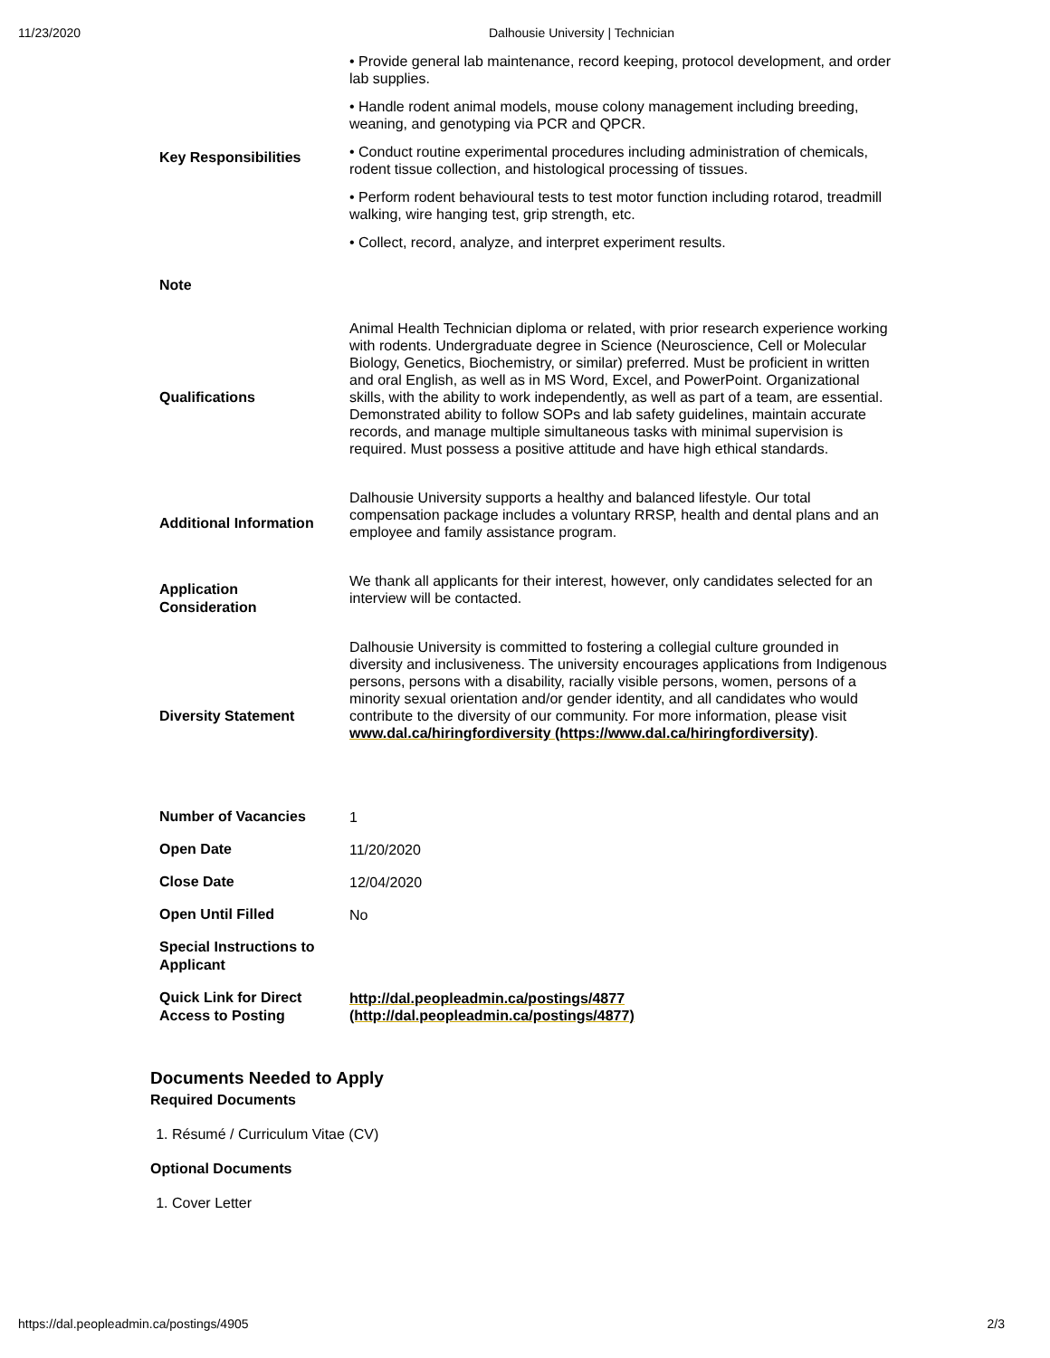11/23/2020 Dalhousie University | Technician
| Key Responsibilities | • Provide general lab maintenance, record keeping, protocol development, and order lab supplies. • Handle rodent animal models, mouse colony management including breeding, weaning, and genotyping via PCR and QPCR. • Conduct routine experimental procedures including administration of chemicals, rodent tissue collection, and histological processing of tissues. • Perform rodent behavioural tests to test motor function including rotarod, treadmill walking, wire hanging test, grip strength, etc. • Collect, record, analyze, and interpret experiment results. |
| Note | |
| Qualifications | Animal Health Technician diploma or related, with prior research experience working with rodents. Undergraduate degree in Science (Neuroscience, Cell or Molecular Biology, Genetics, Biochemistry, or similar) preferred. Must be proficient in written and oral English, as well as in MS Word, Excel, and PowerPoint. Organizational skills, with the ability to work independently, as well as part of a team, are essential. Demonstrated ability to follow SOPs and lab safety guidelines, maintain accurate records, and manage multiple simultaneous tasks with minimal supervision is required. Must possess a positive attitude and have high ethical standards. |
| Additional Information | Dalhousie University supports a healthy and balanced lifestyle. Our total compensation package includes a voluntary RRSP, health and dental plans and an employee and family assistance program. |
| Application Consideration | We thank all applicants for their interest, however, only candidates selected for an interview will be contacted. |
| Diversity Statement | Dalhousie University is committed to fostering a collegial culture grounded in diversity and inclusiveness. The university encourages applications from Indigenous persons, persons with a disability, racially visible persons, women, persons of a minority sexual orientation and/or gender identity, and all candidates who would contribute to the diversity of our community. For more information, please visit www.dal.ca/hiringfordiversity (https://www.dal.ca/hiringfordiversity) . |
| Number of Vacancies | 1 |
| Open Date | 11/20/2020 |
| Close Date | 12/04/2020 |
| Open Until Filled | No |
| Special Instructions to Applicant | |
| Quick Link for Direct Access to Posting | http://dal.peopleadmin.ca/postings/4877 (http://dal.peopleadmin.ca/postings/4877) |
Documents Needed to Apply
Required Documents
1. Résumé / Curriculum Vitae (CV)
Optional Documents
1. Cover Letter
https://dal.peopleadmin.ca/postings/4905 2/3